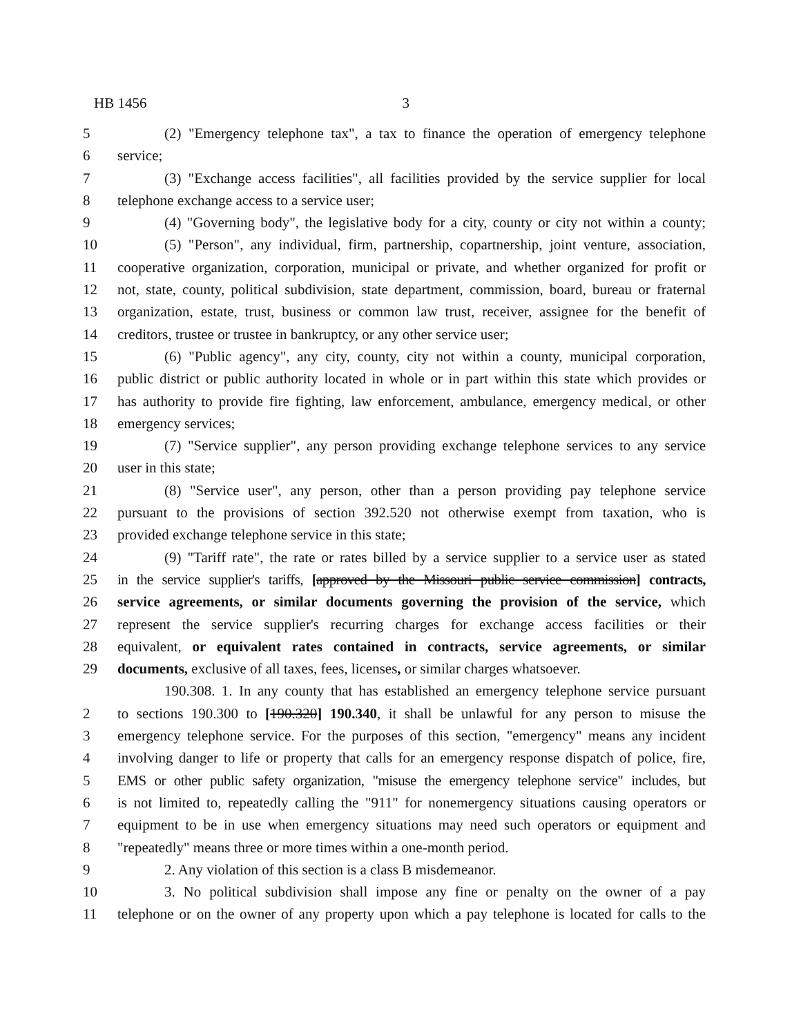HB 1456 3
5 (2) "Emergency telephone tax", a tax to finance the operation of emergency telephone
6 service;
7 (3) "Exchange access facilities", all facilities provided by the service supplier for local
8 telephone exchange access to a service user;
9 (4) "Governing body", the legislative body for a city, county or city not within a county;
10 (5) "Person", any individual, firm, partnership, copartnership, joint venture, association,
11 cooperative organization, corporation, municipal or private, and whether organized for profit or
12 not, state, county, political subdivision, state department, commission, board, bureau or fraternal
13 organization, estate, trust, business or common law trust, receiver, assignee for the benefit of
14 creditors, trustee or trustee in bankruptcy, or any other service user;
15 (6) "Public agency", any city, county, city not within a county, municipal corporation,
16 public district or public authority located in whole or in part within this state which provides or
17 has authority to provide fire fighting, law enforcement, ambulance, emergency medical, or other
18 emergency services;
19 (7) "Service supplier", any person providing exchange telephone services to any service
20 user in this state;
21 (8) "Service user", any person, other than a person providing pay telephone service
22 pursuant to the provisions of section 392.520 not otherwise exempt from taxation, who is
23 provided exchange telephone service in this state;
24 (9) "Tariff rate", the rate or rates billed by a service supplier to a service user as stated
25 in the service supplier's tariffs, [approved by the Missouri public service commission] contracts,
26 service agreements, or similar documents governing the provision of the service, which
27 represent the service supplier's recurring charges for exchange access facilities or their
28 equivalent, or equivalent rates contained in contracts, service agreements, or similar
29 documents, exclusive of all taxes, fees, licenses, or similar charges whatsoever.
190.308. 1. In any county that has established an emergency telephone service pursuant
2 to sections 190.300 to [190.320] 190.340, it shall be unlawful for any person to misuse the
3 emergency telephone service. For the purposes of this section, "emergency" means any incident
4 involving danger to life or property that calls for an emergency response dispatch of police, fire,
5 EMS or other public safety organization, "misuse the emergency telephone service" includes, but
6 is not limited to, repeatedly calling the "911" for nonemergency situations causing operators or
7 equipment to be in use when emergency situations may need such operators or equipment and
8 "repeatedly" means three or more times within a one-month period.
9 2. Any violation of this section is a class B misdemeanor.
10 3. No political subdivision shall impose any fine or penalty on the owner of a pay
11 telephone or on the owner of any property upon which a pay telephone is located for calls to the